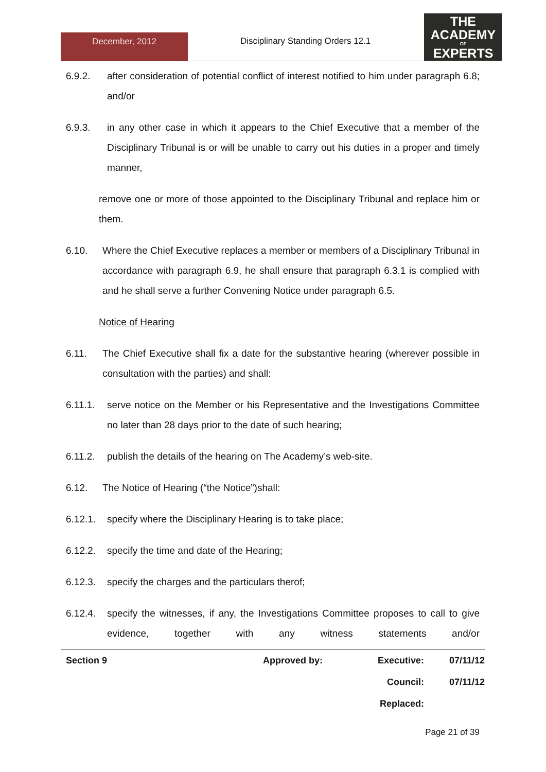December, 2012
Disciplinary Standing Orders 12.1
THE
ACADEMY
OF
EXPERTS
6.9.2. after consideration of potential conflict of interest notified to him under paragraph 6.8; and/or
6.9.3. in any other case in which it appears to the Chief Executive that a member of the Disciplinary Tribunal is or will be unable to carry out his duties in a proper and timely manner,
remove one or more of those appointed to the Disciplinary Tribunal and replace him or them.
6.10. Where the Chief Executive replaces a member or members of a Disciplinary Tribunal in accordance with paragraph 6.9, he shall ensure that paragraph 6.3.1 is complied with and he shall serve a further Convening Notice under paragraph 6.5.
Notice of Hearing
6.11. The Chief Executive shall fix a date for the substantive hearing (wherever possible in consultation with the parties) and shall:
6.11.1. serve notice on the Member or his Representative and the Investigations Committee no later than 28 days prior to the date of such hearing;
6.11.2. publish the details of the hearing on The Academy’s web-site.
6.12. The Notice of Hearing (“the Notice”)shall:
6.12.1. specify where the Disciplinary Hearing is to take place;
6.12.2. specify the time and date of the Hearing;
6.12.3. specify the charges and the particulars therof;
6.12.4. specify the witnesses, if any, the Investigations Committee proposes to call to give evidence, together with any witness statements and/or
| Section 9 | Approved by: | Executive: | 07/11/12 |
| | | Council: | 07/11/12 |
| | | Replaced: | |
Page 21 of 39